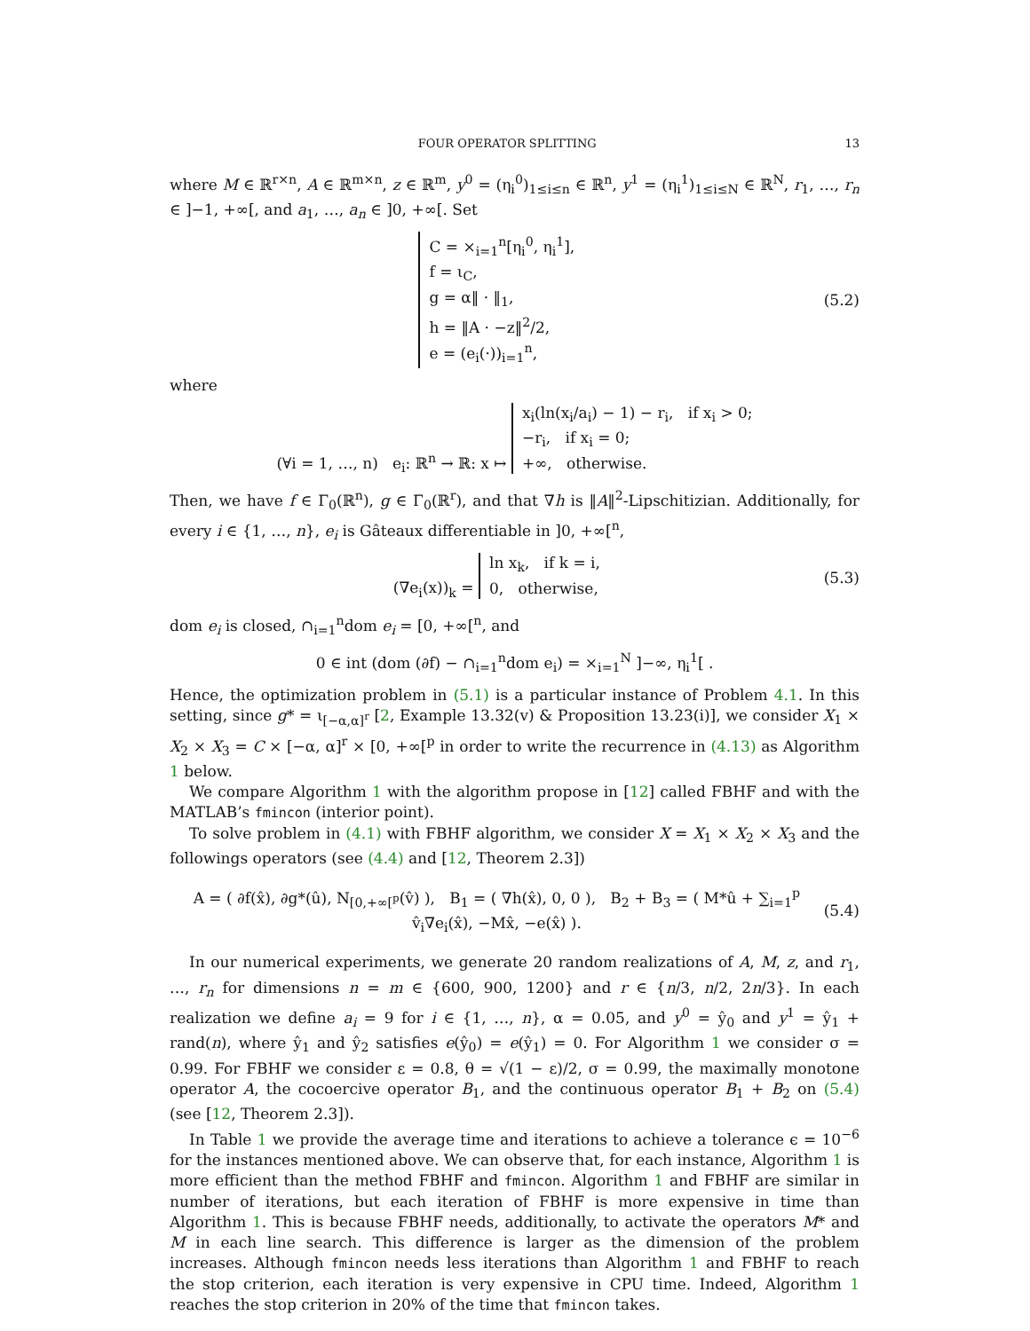FOUR OPERATOR SPLITTING 13
where M ∈ ℝ<sup>r×n</sup>, A ∈ ℝ<sup>m×n</sup>, z ∈ ℝ<sup>m</sup>, y<sup>0</sup> = (η<sub>i</sub><sup>0</sup>)<sub>1≤i≤n</sub> ∈ ℝ<sup>n</sup>, y<sup>1</sup> = (η<sub>i</sub><sup>1</sup>)<sub>1≤i≤N</sub> ∈ ℝ<sup>N</sup>, r<sub>1</sub>, …, r<sub>n</sub> ∈ ]−1, +∞[, and a<sub>1</sub>, …, a<sub>n</sub> ∈ ]0, +∞[. Set
C = ×<sub>i=1</sub><sup>n</sup>[η<sub>i</sub><sup>0</sup>, η<sub>i</sub><sup>1</sup>],
f = ι<sub>C</sub>,
g = α‖ · ‖<sub>1</sub>,
h = ‖A · −z‖<sup>2</sup>/2,
e = (e<sub>i</sub>(·))<sub>i=1</sub><sup>n</sup>,
(5.2)
where
(∀i = 1, …, n) e<sub>i</sub>: ℝ<sup>n</sup> → ℝ: x ↦ x<sub>i</sub>(ln(x<sub>i</sub>/a<sub>i</sub>) − 1) − r<sub>i</sub>, if x<sub>i</sub> > 0;
−r<sub>i</sub>, if x<sub>i</sub> = 0;
+∞, otherwise.
Then, we have f ∈ Γ<sub>0</sub>(ℝ<sup>n</sup>), g ∈ Γ<sub>0</sub>(ℝ<sup>r</sup>), and that ∇h is ‖A‖<sup>2</sup>-Lipschitizian. Additionally, for every i ∈ {1, …, n}, e<sub>i</sub> is Gâteaux differentiable in ]0, +∞[<sup>n</sup>,
(∇e<sub>i</sub>(x))<sub>k</sub> = ln x<sub>k</sub>, if k = i,
0, otherwise,
(5.3)
dom e<sub>i</sub> is closed, ∩<sub>i=1</sub><sup>n</sup>dom e<sub>i</sub> = [0, +∞[<sup>n</sup>, and
0 ∈ int (dom (∂f) − ∩<sub>i=1</sub><sup>n</sup>dom e<sub>i</sub>) = ×<sub>i=1</sub><sup>N</sup> ]−∞, η<sub>i</sub><sup>1</sup>[ .
Hence, the optimization problem in (5.1) is a particular instance of Problem 4.1. In this setting, since g* = ι<sub>[−α,α]<sup>r</sup></sub> [2, Example 13.32(v) & Proposition 13.23(i)], we consider X<sub>1</sub> × X<sub>2</sub> × X<sub>3</sub> = C × [−α, α]<sup>r</sup> × [0, +∞[<sup>p</sup> in order to write the recurrence in (4.13) as Algorithm 1 below.
We compare Algorithm 1 with the algorithm propose in [12] called FBHF and with the MATLAB’s fmincon (interior point).
To solve problem in (4.1) with FBHF algorithm, we consider X = X<sub>1</sub> × X<sub>2</sub> × X<sub>3</sub> and the followings operators (see (4.4) and [12, Theorem 2.3])
A = ( ∂f(x̂), ∂g*(û), N<sub>[0,+∞[<sup>p</sup></sub>(v̂) ), B<sub>1</sub> = ( ∇h(x̂), 0, 0 ), B<sub>2</sub> + B<sub>3</sub> = ( M*û + ∑<sub>i=1</sub><sup>p</sup> v̂<sub>i</sub>∇e<sub>i</sub>(x̂), −Mx̂, −e(x̂) ).
(5.4)
In our numerical experiments, we generate 20 random realizations of A, M, z, and r<sub>1</sub>, …, r<sub>n</sub> for dimensions n = m ∈ {600, 900, 1200} and r ∈ {n/3, n/2, 2n/3}. In each realization we define a<sub>i</sub> = 9 for i ∈ {1, …, n}, α = 0.05, and y<sup>0</sup> = ŷ<sub>0</sub> and y<sup>1</sup> = ŷ<sub>1</sub> + rand(n), where ŷ<sub>1</sub> and ŷ<sub>2</sub> satisfies e(ŷ<sub>0</sub>) = e(ŷ<sub>1</sub>) = 0. For Algorithm 1 we consider σ = 0.99. For FBHF we consider ε = 0.8, θ = √(1 − ε)/2, σ = 0.99, the maximally monotone operator A, the cocoercive operator B<sub>1</sub>, and the continuous operator B<sub>1</sub> + B<sub>2</sub> on (5.4) (see [12, Theorem 2.3]).
In Table 1 we provide the average time and iterations to achieve a tolerance ϵ = 10<sup>−6</sup> for the instances mentioned above. We can observe that, for each instance, Algorithm 1 is more efficient than the method FBHF and fmincon. Algorithm 1 and FBHF are similar in number of iterations, but each iteration of FBHF is more expensive in time than Algorithm 1. This is because FBHF needs, additionally, to activate the operators M* and M in each line search. This difference is larger as the dimension of the problem increases. Although fmincon needs less iterations than Algorithm 1 and FBHF to reach the stop criterion, each iteration is very expensive in CPU time. Indeed, Algorithm 1 reaches the stop criterion in 20% of the time that fmincon takes.